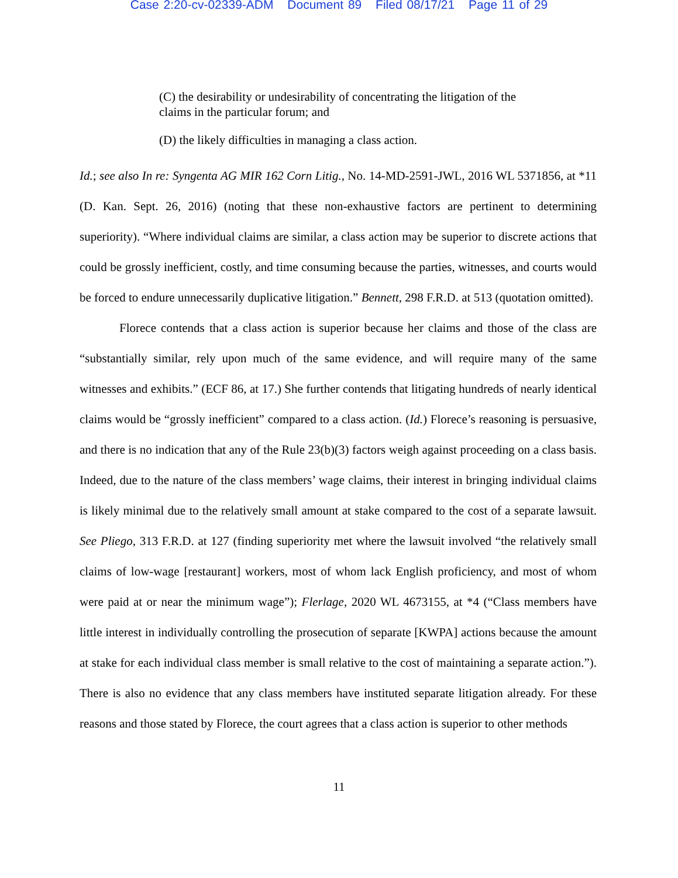Case 2:20-cv-02339-ADM Document 89 Filed 08/17/21 Page 11 of 29
(C) the desirability or undesirability of concentrating the litigation of the claims in the particular forum; and
(D) the likely difficulties in managing a class action.
Id.; see also In re: Syngenta AG MIR 162 Corn Litig., No. 14-MD-2591-JWL, 2016 WL 5371856, at *11 (D. Kan. Sept. 26, 2016) (noting that these non-exhaustive factors are pertinent to determining superiority). “Where individual claims are similar, a class action may be superior to discrete actions that could be grossly inefficient, costly, and time consuming because the parties, witnesses, and courts would be forced to endure unnecessarily duplicative litigation.” Bennett, 298 F.R.D. at 513 (quotation omitted).
Florece contends that a class action is superior because her claims and those of the class are “substantially similar, rely upon much of the same evidence, and will require many of the same witnesses and exhibits.” (ECF 86, at 17.) She further contends that litigating hundreds of nearly identical claims would be “grossly inefficient” compared to a class action. (Id.) Florece’s reasoning is persuasive, and there is no indication that any of the Rule 23(b)(3) factors weigh against proceeding on a class basis. Indeed, due to the nature of the class members’ wage claims, their interest in bringing individual claims is likely minimal due to the relatively small amount at stake compared to the cost of a separate lawsuit. See Pliego, 313 F.R.D. at 127 (finding superiority met where the lawsuit involved “the relatively small claims of low-wage [restaurant] workers, most of whom lack English proficiency, and most of whom were paid at or near the minimum wage”); Flerlage, 2020 WL 4673155, at *4 (“Class members have little interest in individually controlling the prosecution of separate [KWPA] actions because the amount at stake for each individual class member is small relative to the cost of maintaining a separate action.”). There is also no evidence that any class members have instituted separate litigation already. For these reasons and those stated by Florece, the court agrees that a class action is superior to other methods
11